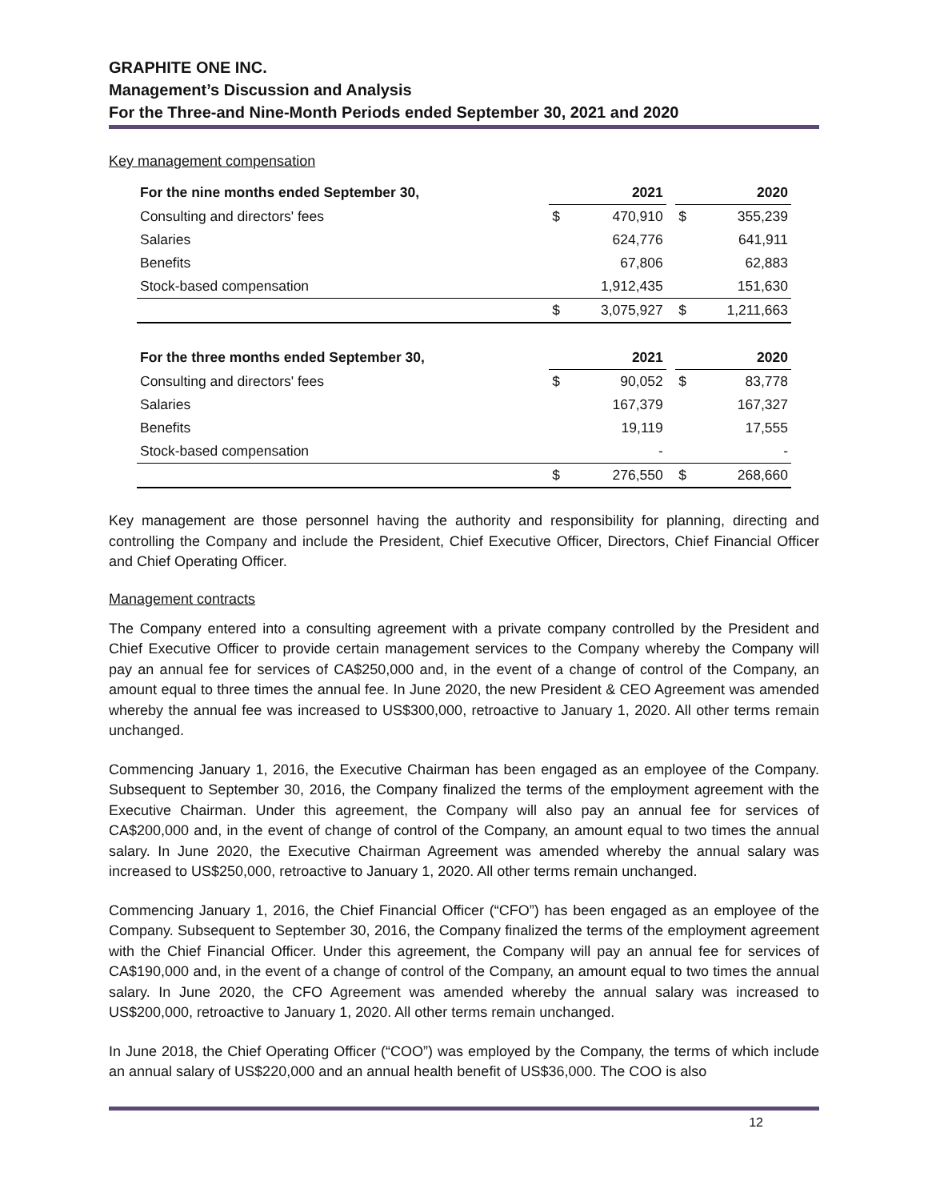GRAPHITE ONE INC.
Management’s Discussion and Analysis
For the Three-and Nine-Month Periods ended September 30, 2021 and 2020
Key management compensation
| For the nine months ended September 30, | | 2021 | | | 2020 |
| --- | --- | --- | --- | --- | --- |
| Consulting and directors' fees | $ | 470,910 | | $ | 355,239 |
| Salaries | | 624,776 | | | 641,911 |
| Benefits | | 67,806 | | | 62,883 |
| Stock-based compensation | | 1,912,435 | | | 151,630 |
| | $ | 3,075,927 | | $ | 1,211,663 |
| For the three months ended September 30, | | 2021 | | | 2020 |
| Consulting and directors' fees | $ | 90,052 | | $ | 83,778 |
| Salaries | | 167,379 | | | 167,327 |
| Benefits | | 19,119 | | | 17,555 |
| Stock-based compensation | | - | | | - |
| | $ | 276,550 | | $ | 268,660 |
Key management are those personnel having the authority and responsibility for planning, directing and controlling the Company and include the President, Chief Executive Officer, Directors, Chief Financial Officer and Chief Operating Officer.
Management contracts
The Company entered into a consulting agreement with a private company controlled by the President and Chief Executive Officer to provide certain management services to the Company whereby the Company will pay an annual fee for services of CA$250,000 and, in the event of a change of control of the Company, an amount equal to three times the annual fee. In June 2020, the new President & CEO Agreement was amended whereby the annual fee was increased to US$300,000, retroactive to January 1, 2020. All other terms remain unchanged.
Commencing January 1, 2016, the Executive Chairman has been engaged as an employee of the Company. Subsequent to September 30, 2016, the Company finalized the terms of the employment agreement with the Executive Chairman. Under this agreement, the Company will also pay an annual fee for services of CA$200,000 and, in the event of change of control of the Company, an amount equal to two times the annual salary. In June 2020, the Executive Chairman Agreement was amended whereby the annual salary was increased to US$250,000, retroactive to January 1, 2020. All other terms remain unchanged.
Commencing January 1, 2016, the Chief Financial Officer (“CFO”) has been engaged as an employee of the Company. Subsequent to September 30, 2016, the Company finalized the terms of the employment agreement with the Chief Financial Officer. Under this agreement, the Company will pay an annual fee for services of CA$190,000 and, in the event of a change of control of the Company, an amount equal to two times the annual salary. In June 2020, the CFO Agreement was amended whereby the annual salary was increased to US$200,000, retroactive to January 1, 2020. All other terms remain unchanged.
In June 2018, the Chief Operating Officer (“COO”) was employed by the Company, the terms of which include an annual salary of US$220,000 and an annual health benefit of US$36,000. The COO is also
12